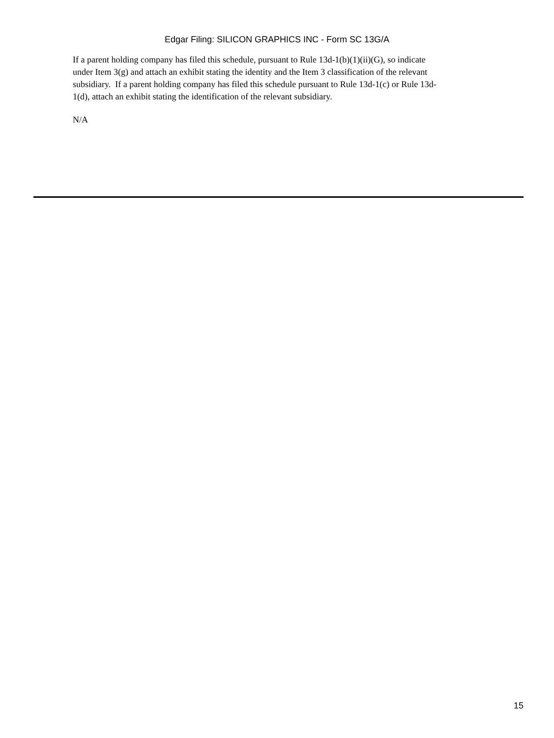Edgar Filing: SILICON GRAPHICS INC - Form SC 13G/A
If a parent holding company has filed this schedule, pursuant to Rule 13d-1(b)(1)(ii)(G), so indicate under Item 3(g) and attach an exhibit stating the identity and the Item 3 classification of the relevant subsidiary. If a parent holding company has filed this schedule pursuant to Rule 13d-1(c) or Rule 13d-1(d), attach an exhibit stating the identification of the relevant subsidiary.
N/A
15